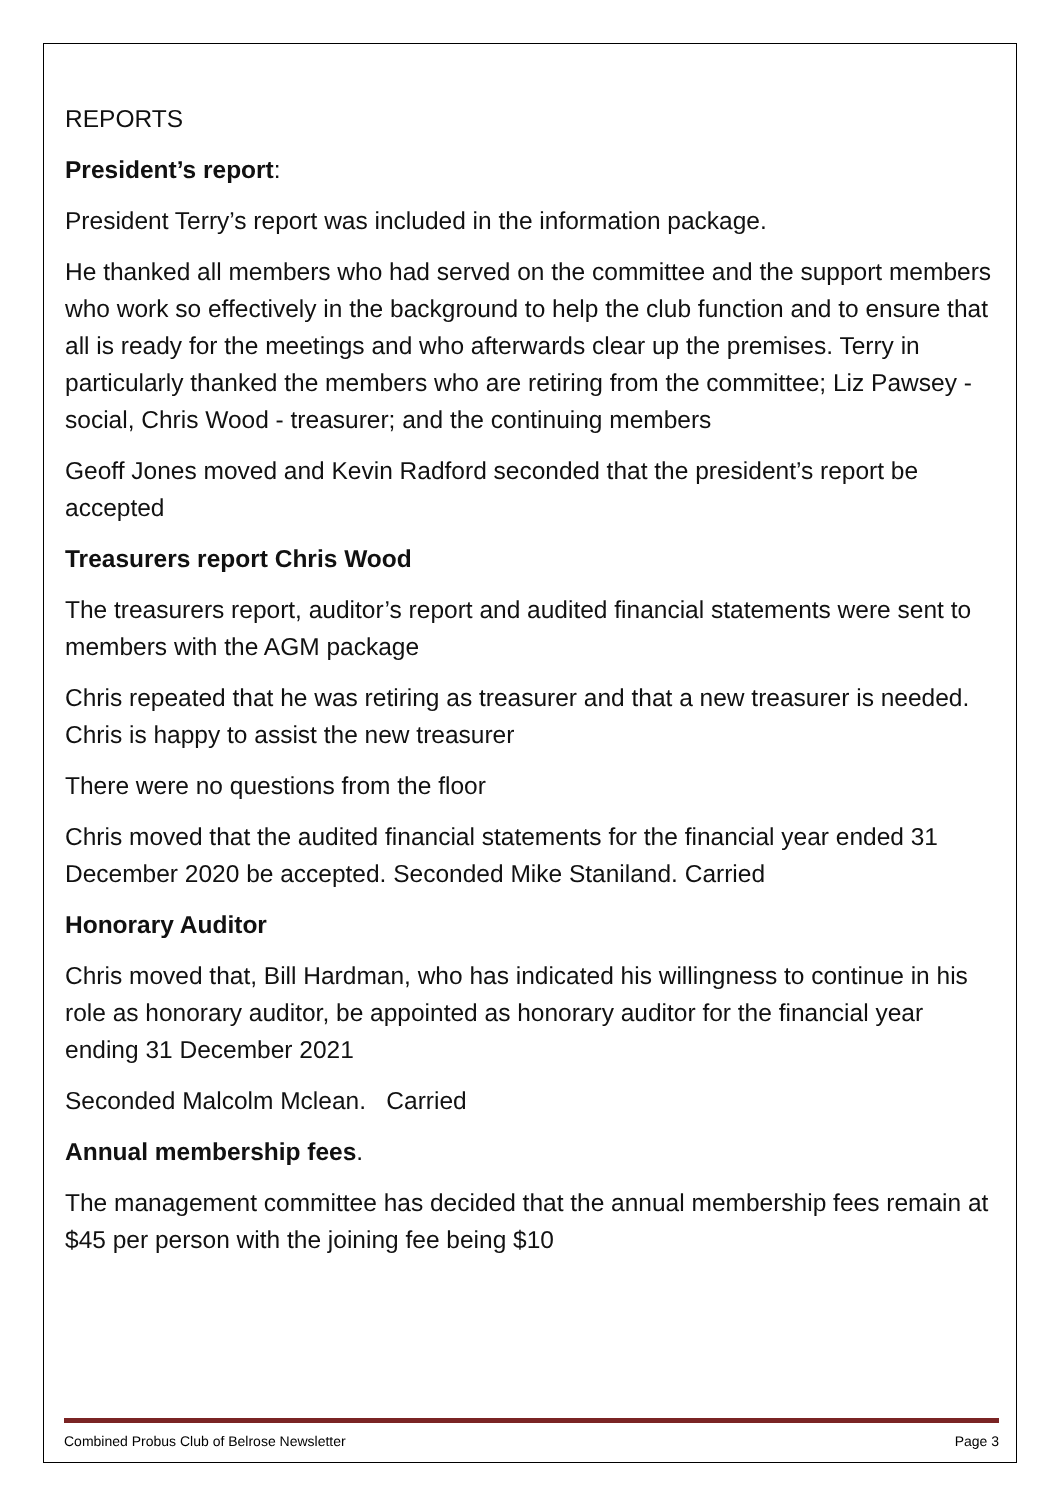REPORTS
President’s report:
President Terry’s report was included in the information package.
He thanked all members who had served on the committee and the support members who work so effectively in the background to help the club function and to ensure that all is ready for the meetings and who afterwards clear up the premises. Terry in particularly thanked the members who are retiring from the committee; Liz Pawsey - social, Chris Wood - treasurer; and the continuing members
Geoff Jones moved and Kevin Radford seconded that the president’s report be accepted
Treasurers report Chris Wood
The treasurers report, auditor’s report and audited financial statements were sent to members with the AGM package
Chris repeated that he was retiring as treasurer and that a new treasurer is needed. Chris is happy to assist the new treasurer
There were no questions from the floor
Chris moved that the audited financial statements for the financial year ended 31 December 2020 be accepted. Seconded Mike Staniland. Carried
Honorary Auditor
Chris moved that, Bill Hardman, who has indicated his willingness to continue in his role as honorary auditor, be appointed as honorary auditor for the financial year ending 31 December 2021
Seconded Malcolm Mclean. Carried
Annual membership fees.
The management committee has decided that the annual membership fees remain at $45 per person with the joining fee being $10
Combined Probus Club of Belrose Newsletter Page 3